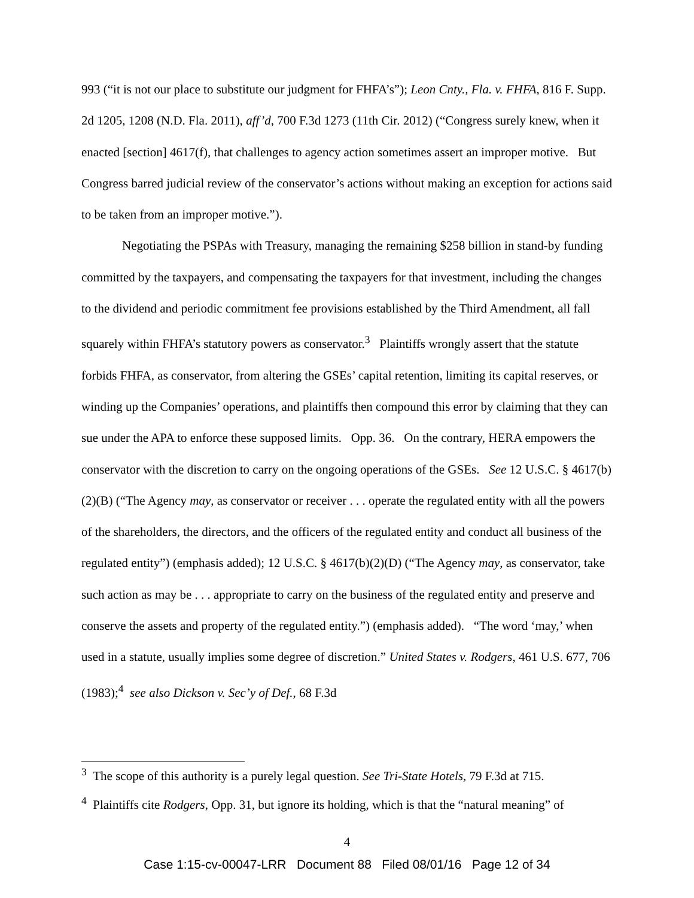993 (“it is not our place to substitute our judgment for FHFA’s”); Leon Cnty., Fla. v. FHFA, 816 F. Supp. 2d 1205, 1208 (N.D. Fla. 2011), aff’d, 700 F.3d 1273 (11th Cir. 2012) (“Congress surely knew, when it enacted [section] 4617(f), that challenges to agency action sometimes assert an improper motive. But Congress barred judicial review of the conservator’s actions without making an exception for actions said to be taken from an improper motive.”).
Negotiating the PSPAs with Treasury, managing the remaining $258 billion in stand-by funding committed by the taxpayers, and compensating the taxpayers for that investment, including the changes to the dividend and periodic commitment fee provisions established by the Third Amendment, all fall squarely within FHFA’s statutory powers as conservator.<sup>3</sup> Plaintiffs wrongly assert that the statute forbids FHFA, as conservator, from altering the GSEs’ capital retention, limiting its capital reserves, or winding up the Companies’ operations, and plaintiffs then compound this error by claiming that they can sue under the APA to enforce these supposed limits. Opp. 36. On the contrary, HERA empowers the conservator with the discretion to carry on the ongoing operations of the GSEs. See 12 U.S.C. § 4617(b)(2)(B) (“The Agency may, as conservator or receiver . . . operate the regulated entity with all the powers of the shareholders, the directors, and the officers of the regulated entity and conduct all business of the regulated entity”) (emphasis added); 12 U.S.C. § 4617(b)(2)(D) (“The Agency may, as conservator, take such action as may be . . . appropriate to carry on the business of the regulated entity and preserve and conserve the assets and property of the regulated entity.”) (emphasis added). “The word ‘may,’ when used in a statute, usually implies some degree of discretion.” United States v. Rodgers, 461 U.S. 677, 706 (1983);<sup>4</sup> see also Dickson v. Sec’y of Def., 68 F.3d
<sup>3</sup> The scope of this authority is a purely legal question. See Tri-State Hotels, 79 F.3d at 715.
<sup>4</sup> Plaintiffs cite Rodgers, Opp. 31, but ignore its holding, which is that the “natural meaning” of
4
Case 1:15-cv-00047-LRR Document 88 Filed 08/01/16 Page 12 of 34